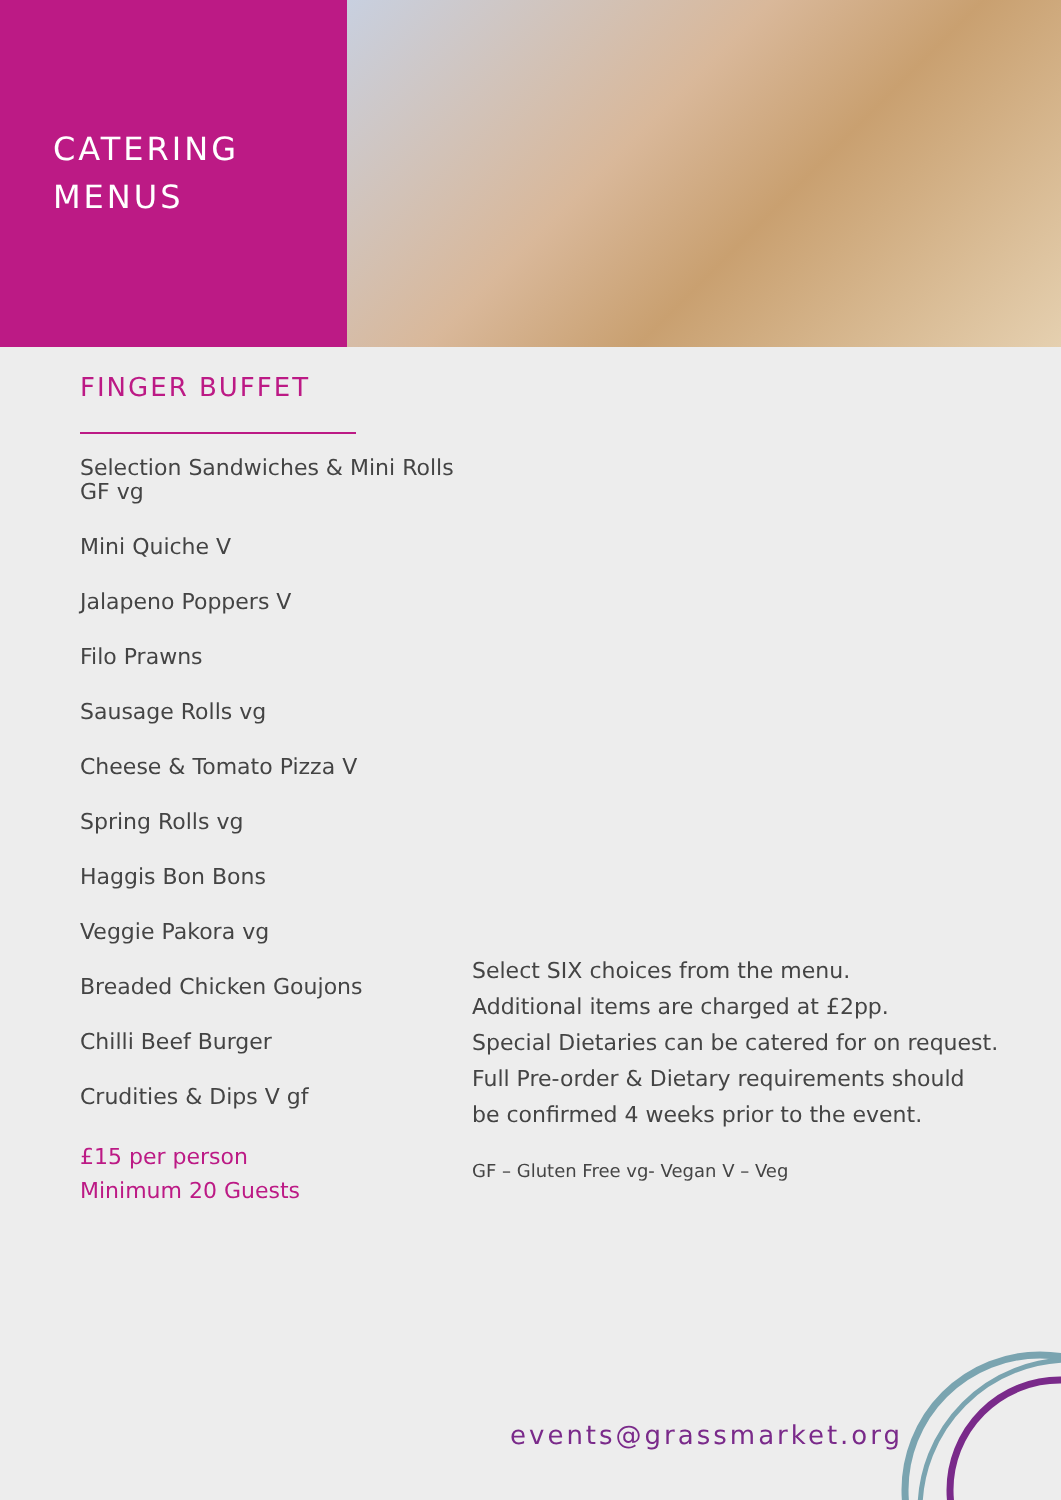CATERING
MENUS
FINGER BUFFET
Selection Sandwiches & Mini Rolls GF vg
Mini Quiche V
Jalapeno Poppers V
Filo Prawns
Sausage Rolls vg
Cheese & Tomato Pizza V
Spring Rolls vg
Haggis Bon Bons
Veggie Pakora vg
Breaded Chicken Goujons
Chilli Beef Burger
Crudities & Dips V gf
£15 per person
Minimum 20 Guests
Select SIX choices from the menu.
Additional items are charged at £2pp.
Special Dietaries can be catered for on request.
Full Pre-order & Dietary requirements should
be confirmed 4 weeks prior to the event.
GF – Gluten Free vg- Vegan V – Veg
events@grassmarket.org